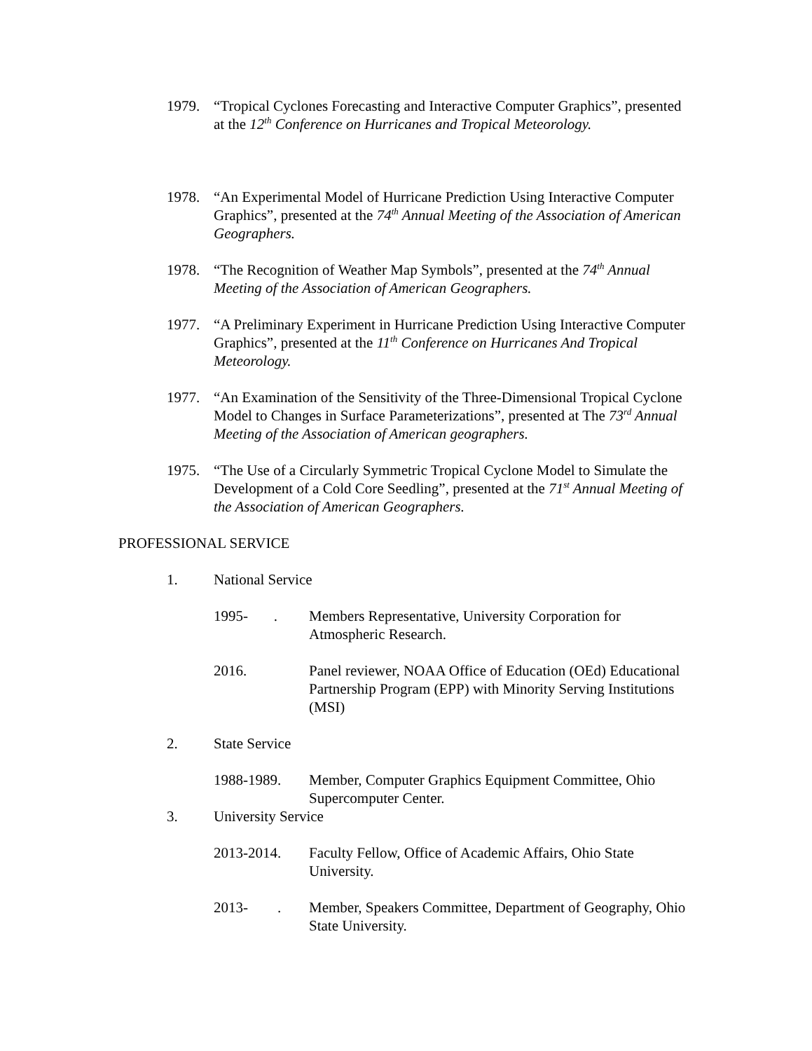1979. “Tropical Cyclones Forecasting and Interactive Computer Graphics”, presented at the 12<sup>th</sup> Conference on Hurricanes and Tropical Meteorology.
1978. “An Experimental Model of Hurricane Prediction Using Interactive Computer Graphics”, presented at the 74<sup>th</sup> Annual Meeting of the Association of American Geographers.
1978. “The Recognition of Weather Map Symbols”, presented at the 74<sup>th</sup> Annual Meeting of the Association of American Geographers.
1977. “A Preliminary Experiment in Hurricane Prediction Using Interactive Computer Graphics”, presented at the 11<sup>th</sup> Conference on Hurricanes And Tropical Meteorology.
1977. “An Examination of the Sensitivity of the Three-Dimensional Tropical Cyclone Model to Changes in Surface Parameterizations”, presented at The 73<sup>rd</sup> Annual Meeting of the Association of American geographers.
1975. “The Use of a Circularly Symmetric Tropical Cyclone Model to Simulate the Development of a Cold Core Seedling”, presented at the 71<sup>st</sup> Annual Meeting of the Association of American Geographers.
PROFESSIONAL SERVICE
1. National Service
1995- .
Members Representative, University Corporation for Atmospheric Research.
2016. Panel reviewer, NOAA Office of Education (OEd) Educational Partnership Program (EPP) with Minority Serving Institutions (MSI)
2. State Service
1988-1989. Member, Computer Graphics Equipment Committee, Ohio Supercomputer Center.
3. University Service
2013-2014. Faculty Fellow, Office of Academic Affairs, Ohio State University.
2013- .
Member, Speakers Committee, Department of Geography, Ohio State University.